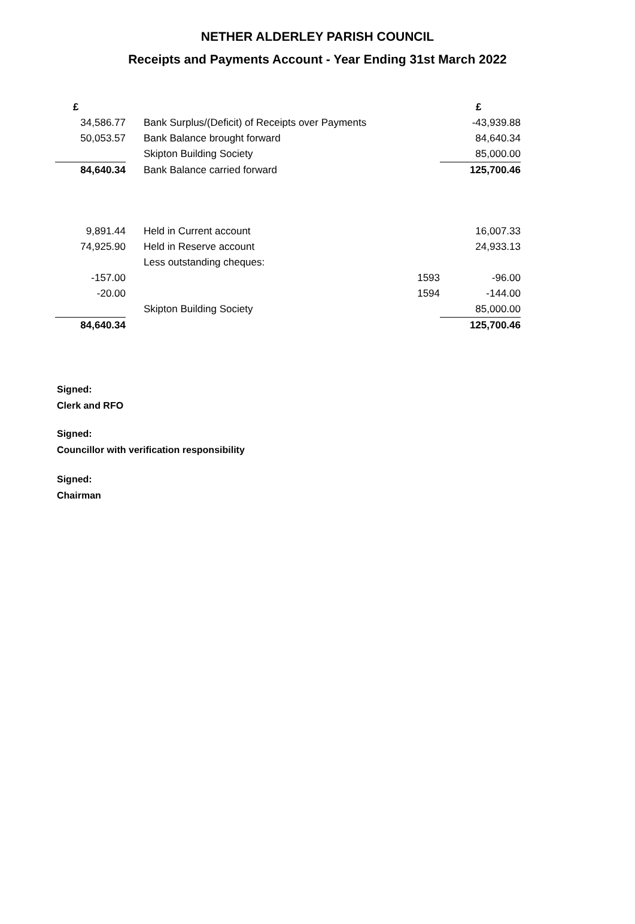NETHER ALDERLEY PARISH COUNCIL
Receipts and Payments Account - Year Ending 31st March 2022
| £ | | | | £ |
| 34,586.77 | | Bank Surplus/(Deficit) of Receipts over Payments | | -43,939.88 |
| 50,053.57 | | Bank Balance brought forward | | 84,640.34 |
| | | Skipton Building Society | | 85,000.00 |
| 84,640.34 | | Bank Balance carried forward | | 125,700.46 |
| 9,891.44 | | Held in Current account | | 16,007.33 |
| 74,925.90 | | Held in Reserve account | | 24,933.13 |
| | | Less outstanding cheques: | | |
| -157.00 | | | 1593 | -96.00 |
| -20.00 | | | 1594 | -144.00 |
| | | Skipton Building Society | | 85,000.00 |
| 84,640.34 | | | | 125,700.46 |
Signed:
Clerk and RFO
Signed:
Councillor with verification responsibility
Signed:
Chairman